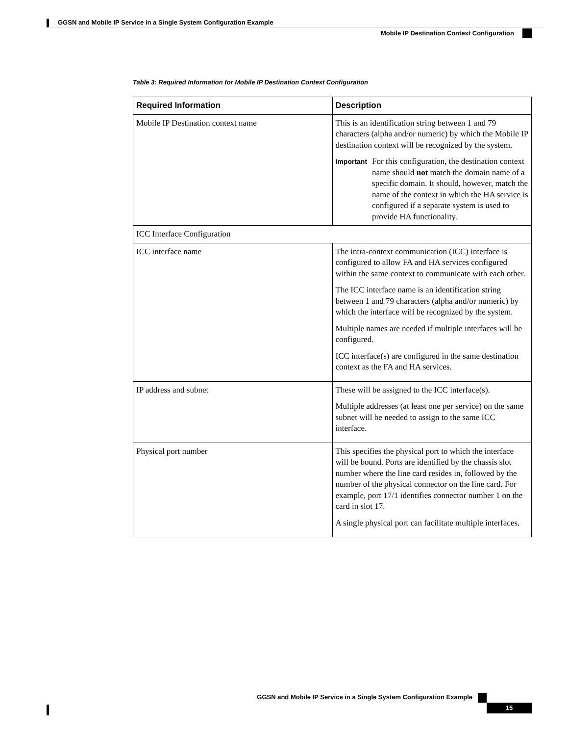GGSN and Mobile IP Service in a Single System Configuration Example
Mobile IP Destination Context Configuration
Table 3: Required Information for Mobile IP Destination Context Configuration
| Required Information | Description |
| --- | --- |
| Mobile IP Destination context name | This is an identification string between 1 and 79 characters (alpha and/or numeric) by which the Mobile IP destination context will be recognized by the system. Important For this configuration, the destination context name should not match the domain name of a specific domain. It should, however, match the name of the context in which the HA service is configured if a separate system is used to provide HA functionality. |
| ICC Interface Configuration | |
| ICC interface name | The intra-context communication (ICC) interface is configured to allow FA and HA services configured within the same context to communicate with each other. The ICC interface name is an identification string between 1 and 79 characters (alpha and/or numeric) by which the interface will be recognized by the system. Multiple names are needed if multiple interfaces will be configured. ICC interface(s) are configured in the same destination context as the FA and HA services. |
| IP address and subnet | These will be assigned to the ICC interface(s). Multiple addresses (at least one per service) on the same subnet will be needed to assign to the same ICC interface. |
| Physical port number | This specifies the physical port to which the interface will be bound. Ports are identified by the chassis slot number where the line card resides in, followed by the number of the physical connector on the line card. For example, port 17/1 identifies connector number 1 on the card in slot 17. A single physical port can facilitate multiple interfaces. |
GGSN and Mobile IP Service in a Single System Configuration Example
15